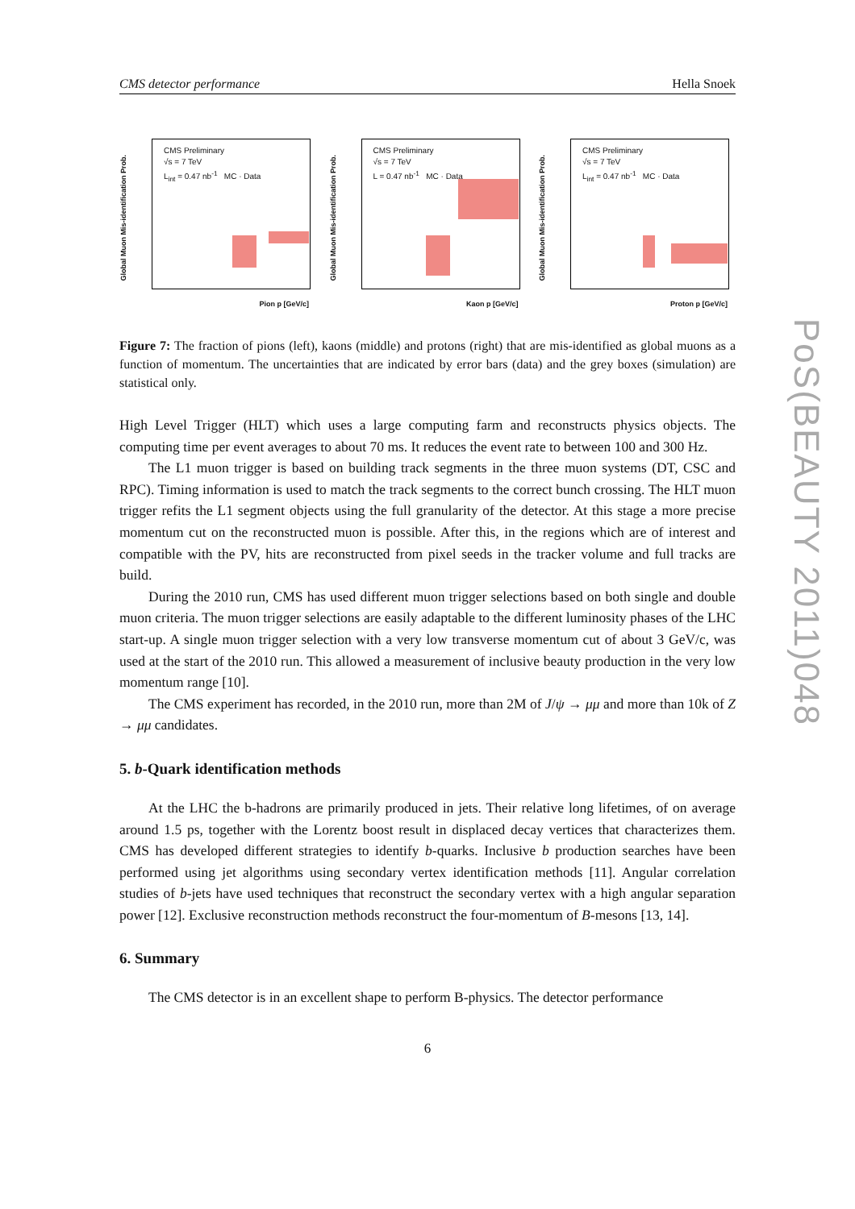CMS detector performance Hella Snoek
Global Muon Mis-identification Prob.
CMS Preliminary
√s = 7 TeV
L<sub>int</sub> = 0.47 nb<sup>-1</sup> MC · Data
Pion p [GeV/c]
Global Muon Mis-identification Prob.
CMS Preliminary
√s = 7 TeV
L = 0.47 nb<sup>-1</sup> MC · Data
Kaon p [GeV/c]
Global Muon Mis-identification Prob.
CMS Preliminary
√s = 7 TeV
L<sub>int</sub> = 0.47 nb<sup>-1</sup> MC · Data
Proton p [GeV/c]
Figure 7: The fraction of pions (left), kaons (middle) and protons (right) that are mis-identified as global muons as a function of momentum. The uncertainties that are indicated by error bars (data) and the grey boxes (simulation) are statistical only.
High Level Trigger (HLT) which uses a large computing farm and reconstructs physics objects. The computing time per event averages to about 70 ms. It reduces the event rate to between 100 and 300 Hz.
The L1 muon trigger is based on building track segments in the three muon systems (DT, CSC and RPC). Timing information is used to match the track segments to the correct bunch crossing. The HLT muon trigger refits the L1 segment objects using the full granularity of the detector. At this stage a more precise momentum cut on the reconstructed muon is possible. After this, in the regions which are of interest and compatible with the PV, hits are reconstructed from pixel seeds in the tracker volume and full tracks are build.
During the 2010 run, CMS has used different muon trigger selections based on both single and double muon criteria. The muon trigger selections are easily adaptable to the different luminosity phases of the LHC start-up. A single muon trigger selection with a very low transverse momentum cut of about 3 GeV/c, was used at the start of the 2010 run. This allowed a measurement of inclusive beauty production in the very low momentum range [10].
The CMS experiment has recorded, in the 2010 run, more than 2M of J/ψ → μμ and more than 10k of Z → μμ candidates.
5. b-Quark identification methods
At the LHC the b-hadrons are primarily produced in jets. Their relative long lifetimes, of on average around 1.5 ps, together with the Lorentz boost result in displaced decay vertices that characterizes them. CMS has developed different strategies to identify b-quarks. Inclusive b production searches have been performed using jet algorithms using secondary vertex identification methods [11]. Angular correlation studies of b-jets have used techniques that reconstruct the secondary vertex with a high angular separation power [12]. Exclusive reconstruction methods reconstruct the four-momentum of B-mesons [13, 14].
6. Summary
The CMS detector is in an excellent shape to perform B-physics. The detector performance
6
PoS(BEAUTY 2011)048